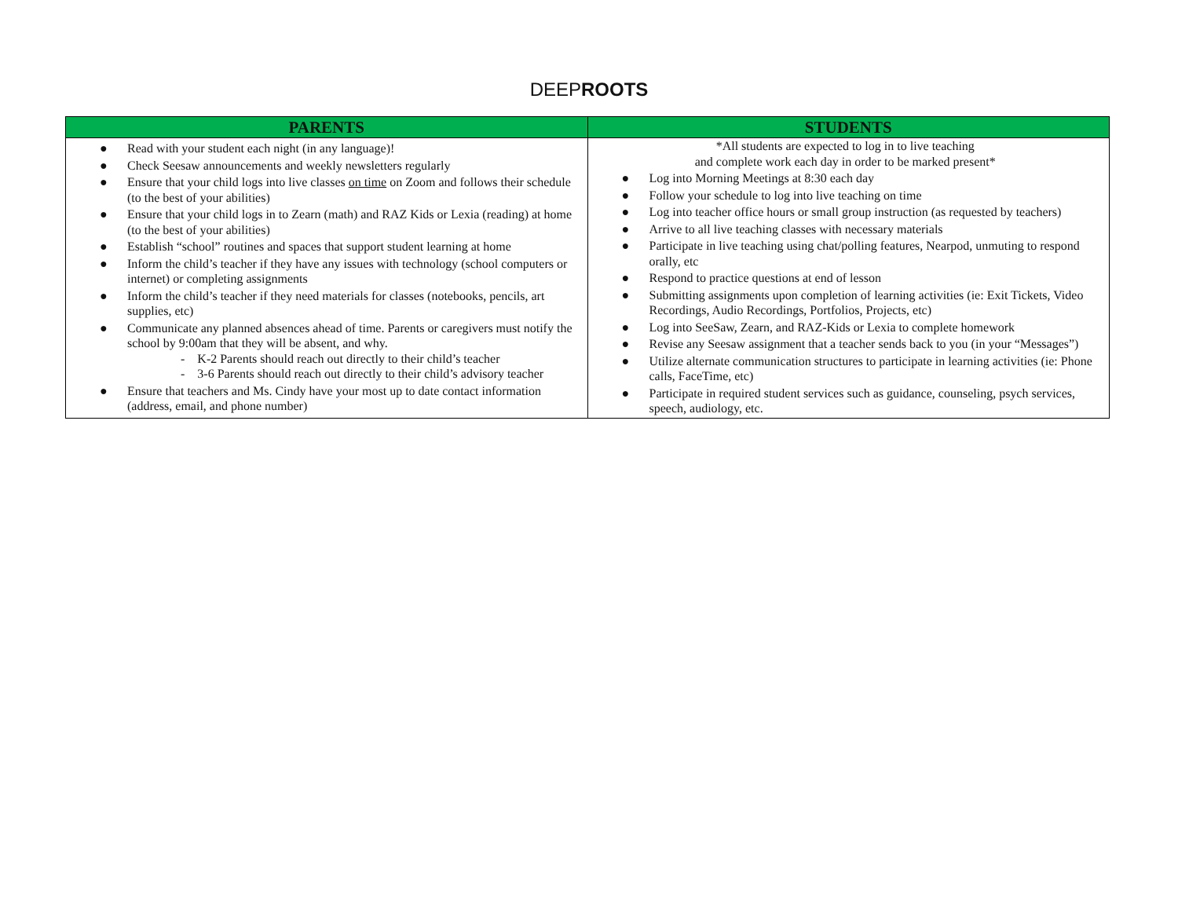DEEPROOTS
| PARENTS | STUDENTS |
| --- | --- |
| ● Read with your student each night (in any language)! ● Check Seesaw announcements and weekly newsletters regularly ● Ensure that your child logs into live classes on time on Zoom and follows their schedule (to the best of your abilities) ● Ensure that your child logs in to Zearn (math) and RAZ Kids or Lexia (reading) at home (to the best of your abilities) ● Establish “school” routines and spaces that support student learning at home ● Inform the child’s teacher if they have any issues with technology (school computers or internet) or completing assignments ● Inform the child’s teacher if they need materials for classes (notebooks, pencils, art supplies, etc) ● Communicate any planned absences ahead of time. Parents or caregivers must notify the school by 9:00am that they will be absent, and why. - K-2 Parents should reach out directly to their child’s teacher - 3-6 Parents should reach out directly to their child’s advisory teacher ● Ensure that teachers and Ms. Cindy have your most up to date contact information (address, email, and phone number) | *All students are expected to log in to live teaching and complete work each day in order to be marked present* ● Log into Morning Meetings at 8:30 each day ● Follow your schedule to log into live teaching on time ● Log into teacher office hours or small group instruction (as requested by teachers) ● Arrive to all live teaching classes with necessary materials ● Participate in live teaching using chat/polling features, Nearpod, unmuting to respond orally, etc ● Respond to practice questions at end of lesson ● Submitting assignments upon completion of learning activities (ie: Exit Tickets, Video Recordings, Audio Recordings, Portfolios, Projects, etc) ● Log into SeeSaw, Zearn, and RAZ-Kids or Lexia to complete homework ● Revise any Seesaw assignment that a teacher sends back to you (in your “Messages”) ● Utilize alternate communication structures to participate in learning activities (ie: Phone calls, FaceTime, etc) ● Participate in required student services such as guidance, counseling, psych services, speech, audiology, etc. |